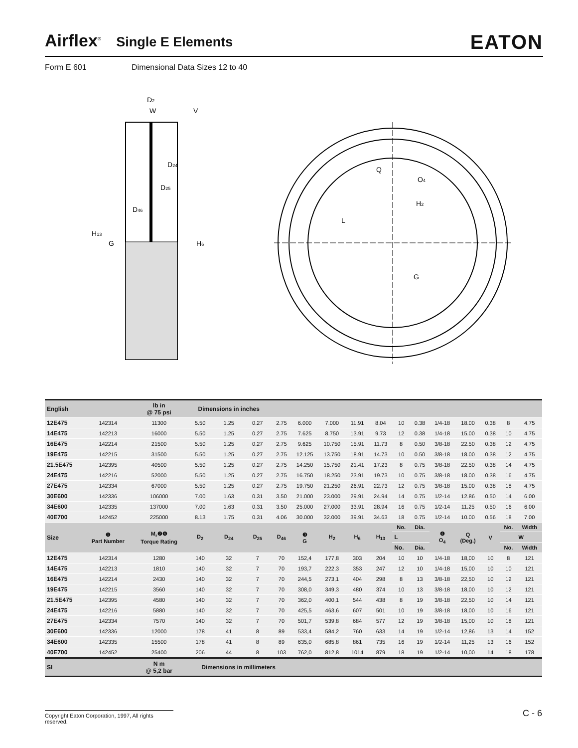Airflex<sup>®</sup> Single E Elements EATON
Form E 601 Dimensional Data Sizes 12 to 40
D2
W
V
D24
D25
D46
H13
G
H6
Q
O4
H2
L
G
| English | | lb in @ 75 psi | Dimensions in inches | | | | | | | | | | | | | | |
| --- | --- | --- | --- | --- | --- | --- | --- | --- | --- | --- | --- | --- | --- | --- | --- | --- | --- |
| 12E475 | 142314 | 11300 | 5.50 | 1.25 | 0.27 | 2.75 | 6.000 | 7.000 | 11.91 | 8.04 | 10 | 0.38 | 1/4-18 | 18.00 | 0.38 | 8 | 4.75 |
| 14E475 | 142213 | 16000 | 5.50 | 1.25 | 0.27 | 2.75 | 7.625 | 8.750 | 13.91 | 9.73 | 12 | 0.38 | 1/4-18 | 15.00 | 0.38 | 10 | 4.75 |
| 16E475 | 142214 | 21500 | 5.50 | 1.25 | 0.27 | 2.75 | 9.625 | 10.750 | 15.91 | 11.73 | 8 | 0.50 | 3/8-18 | 22.50 | 0.38 | 12 | 4.75 |
| 19E475 | 142215 | 31500 | 5.50 | 1.25 | 0.27 | 2.75 | 12.125 | 13.750 | 18.91 | 14.73 | 10 | 0.50 | 3/8-18 | 18.00 | 0.38 | 12 | 4.75 |
| 21.5E475 | 142395 | 40500 | 5.50 | 1.25 | 0.27 | 2.75 | 14.250 | 15.750 | 21.41 | 17.23 | 8 | 0.75 | 3/8-18 | 22.50 | 0.38 | 14 | 4.75 |
| 24E475 | 142216 | 52000 | 5.50 | 1.25 | 0.27 | 2.75 | 16.750 | 18.250 | 23.91 | 19.73 | 10 | 0.75 | 3/8-18 | 18.00 | 0.38 | 16 | 4.75 |
| 27E475 | 142334 | 67000 | 5.50 | 1.25 | 0.27 | 2.75 | 19.750 | 21.250 | 26.91 | 22.73 | 12 | 0.75 | 3/8-18 | 15.00 | 0.38 | 18 | 4.75 |
| 30E600 | 142336 | 106000 | 7.00 | 1.63 | 0.31 | 3.50 | 21.000 | 23.000 | 29.91 | 24.94 | 14 | 0.75 | 1/2-14 | 12.86 | 0.50 | 14 | 6.00 |
| 34E600 | 142335 | 137000 | 7.00 | 1.63 | 0.31 | 3.50 | 25.000 | 27.000 | 33.91 | 28.94 | 16 | 0.75 | 1/2-14 | 11.25 | 0.50 | 16 | 6.00 |
| 40E700 | 142452 | 225000 | 8.13 | 1.75 | 0.31 | 4.06 | 30.000 | 32.000 | 39.91 | 34.63 | 18 | 0.75 | 1/2-14 | 10.00 | 0.56 | 18 | 7.00 |
| Size | ❶ Part Number | M<sub>r</sub>❷❻ Torque Rating | D<sub>2</sub> | D<sub>24</sub> | D<sub>25</sub> | D<sub>46</sub> | ❸ G | H<sub>2</sub> | H<sub>6</sub> | H<sub>13</sub> | No. | Dia. | ❹ O<sub>4</sub> | Q (Deg.) | V | No. | Width |
| | | | | | | | | | | | L | | | | | W | |
| | | | | | | | | | | | No. | Dia. | | | | No. | Width |
| 12E475 | 142314 | 1280 | 140 | 32 | 7 | 70 | 152,4 | 177,8 | 303 | 204 | 10 | 10 | 1/4-18 | 18,00 | 10 | 8 | 121 |
| 14E475 | 142213 | 1810 | 140 | 32 | 7 | 70 | 193,7 | 222,3 | 353 | 247 | 12 | 10 | 1/4-18 | 15,00 | 10 | 10 | 121 |
| 16E475 | 142214 | 2430 | 140 | 32 | 7 | 70 | 244,5 | 273,1 | 404 | 298 | 8 | 13 | 3/8-18 | 22,50 | 10 | 12 | 121 |
| 19E475 | 142215 | 3560 | 140 | 32 | 7 | 70 | 308,0 | 349,3 | 480 | 374 | 10 | 13 | 3/8-18 | 18,00 | 10 | 12 | 121 |
| 21.5E475 | 142395 | 4580 | 140 | 32 | 7 | 70 | 362,0 | 400,1 | 544 | 438 | 8 | 19 | 3/8-18 | 22,50 | 10 | 14 | 121 |
| 24E475 | 142216 | 5880 | 140 | 32 | 7 | 70 | 425,5 | 463,6 | 607 | 501 | 10 | 19 | 3/8-18 | 18,00 | 10 | 16 | 121 |
| 27E475 | 142334 | 7570 | 140 | 32 | 7 | 70 | 501,7 | 539,8 | 684 | 577 | 12 | 19 | 3/8-18 | 15,00 | 10 | 18 | 121 |
| 30E600 | 142336 | 12000 | 178 | 41 | 8 | 89 | 533,4 | 584,2 | 760 | 633 | 14 | 19 | 1/2-14 | 12,86 | 13 | 14 | 152 |
| 34E600 | 142335 | 15500 | 178 | 41 | 8 | 89 | 635,0 | 685,8 | 861 | 735 | 16 | 19 | 1/2-14 | 11,25 | 13 | 16 | 152 |
| 40E700 | 142452 | 25400 | 206 | 44 | 8 | 103 | 762,0 | 812,8 | 1014 | 879 | 18 | 19 | 1/2-14 | 10,00 | 14 | 18 | 178 |
| SI | | N m @ 5,2 bar | Dimensions in millimeters | | | | | | | | | | | | | | |
Copyright Eaton Corporation, 1997, All rights reserved.
C - 6